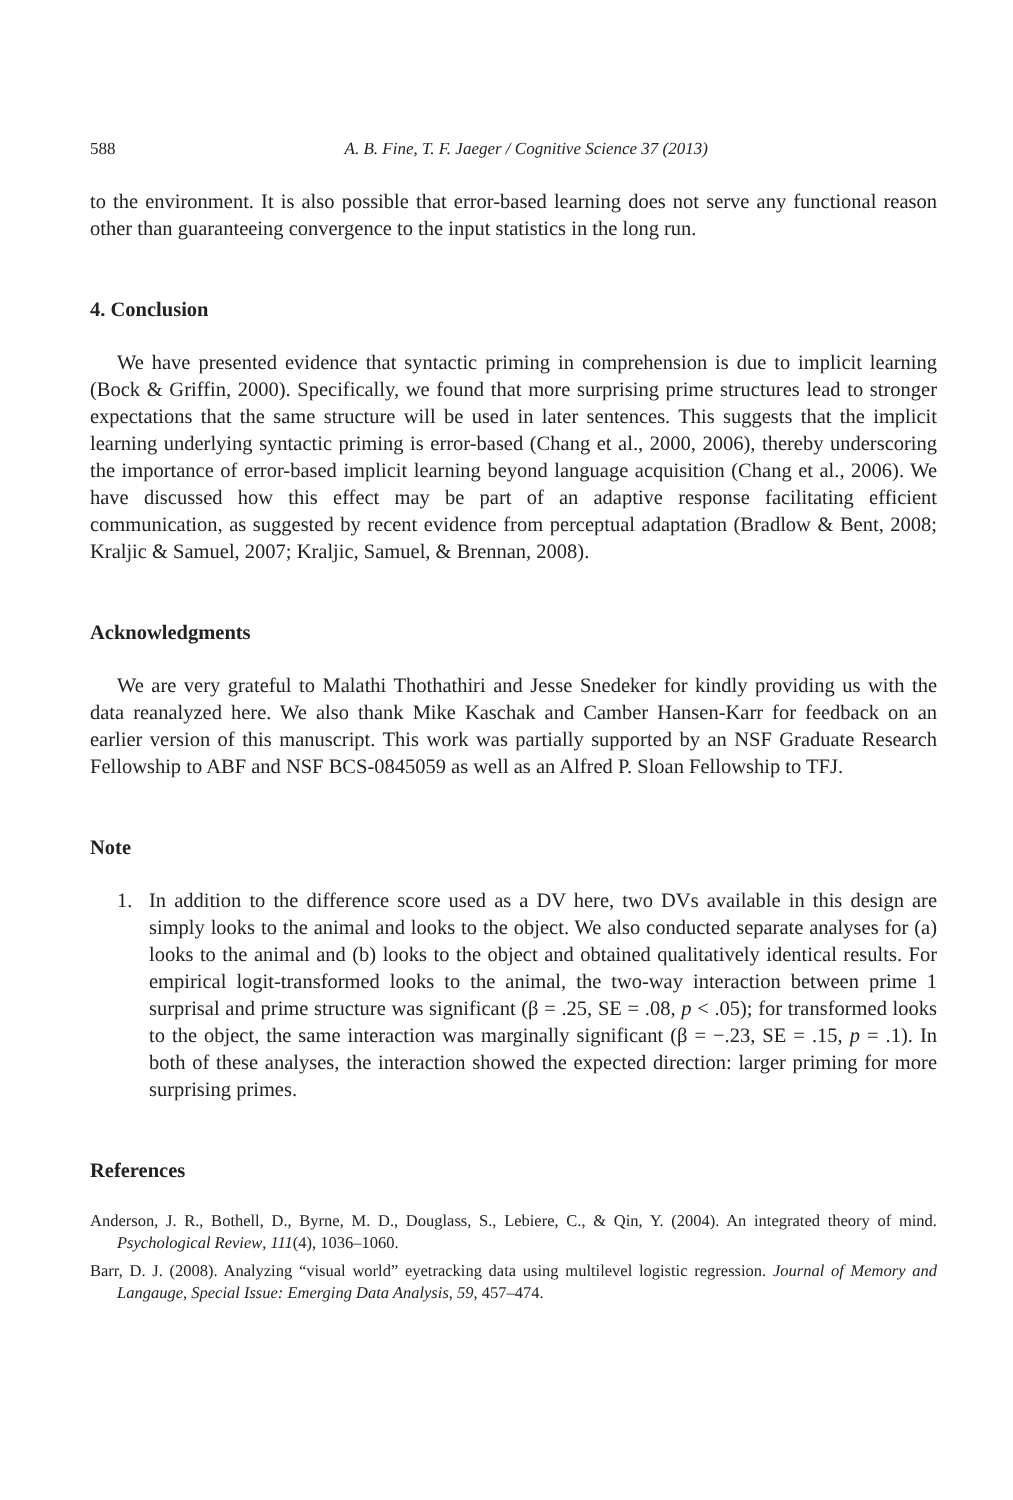588 A. B. Fine, T. F. Jaeger / Cognitive Science 37 (2013)
to the environment. It is also possible that error-based learning does not serve any functional reason other than guaranteeing convergence to the input statistics in the long run.
4. Conclusion
We have presented evidence that syntactic priming in comprehension is due to implicit learning (Bock & Griffin, 2000). Specifically, we found that more surprising prime structures lead to stronger expectations that the same structure will be used in later sentences. This suggests that the implicit learning underlying syntactic priming is error-based (Chang et al., 2000, 2006), thereby underscoring the importance of error-based implicit learning beyond language acquisition (Chang et al., 2006). We have discussed how this effect may be part of an adaptive response facilitating efficient communication, as suggested by recent evidence from perceptual adaptation (Bradlow & Bent, 2008; Kraljic & Samuel, 2007; Kraljic, Samuel, & Brennan, 2008).
Acknowledgments
We are very grateful to Malathi Thothathiri and Jesse Snedeker for kindly providing us with the data reanalyzed here. We also thank Mike Kaschak and Camber Hansen-Karr for feedback on an earlier version of this manuscript. This work was partially supported by an NSF Graduate Research Fellowship to ABF and NSF BCS-0845059 as well as an Alfred P. Sloan Fellowship to TFJ.
Note
1. In addition to the difference score used as a DV here, two DVs available in this design are simply looks to the animal and looks to the object. We also conducted separate analyses for (a) looks to the animal and (b) looks to the object and obtained qualitatively identical results. For empirical logit-transformed looks to the animal, the two-way interaction between prime 1 surprisal and prime structure was significant (β = .25, SE = .08, p < .05); for transformed looks to the object, the same interaction was marginally significant (β = −.23, SE = .15, p = .1). In both of these analyses, the interaction showed the expected direction: larger priming for more surprising primes.
References
Anderson, J. R., Bothell, D., Byrne, M. D., Douglass, S., Lebiere, C., & Qin, Y. (2004). An integrated theory of mind. Psychological Review, 111(4), 1036–1060.
Barr, D. J. (2008). Analyzing “visual world” eyetracking data using multilevel logistic regression. Journal of Memory and Langauge, Special Issue: Emerging Data Analysis, 59, 457–474.